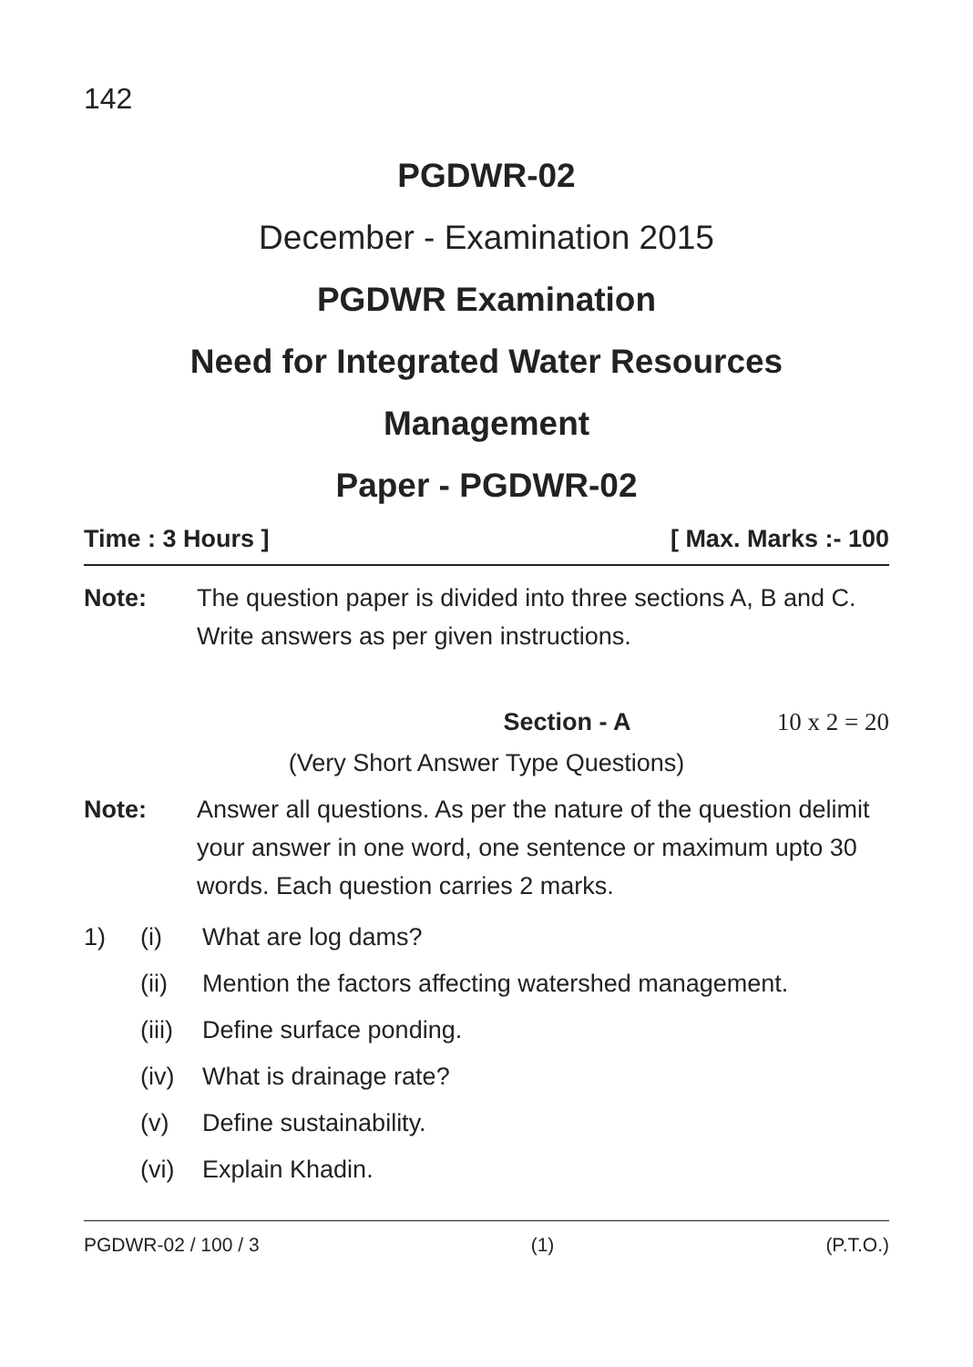142
PGDWR-02
December - Examination 2015
PGDWR Examination
Need for Integrated Water Resources
Management
Paper - PGDWR-02
Time : 3 Hours ] [ Max. Marks :- 100
Note: The question paper is divided into three sections A, B and C. Write answers as per given instructions.
Section - A 10 x 2 = 20
(Very Short Answer Type Questions)
Note: Answer all questions. As per the nature of the question delimit your answer in one word, one sentence or maximum upto 30 words. Each question carries 2 marks.
1) (i) What are log dams?
(ii) Mention the factors affecting watershed management.
(iii) Define surface ponding.
(iv) What is drainage rate?
(v) Define sustainability.
(vi) Explain Khadin.
PGDWR-02 / 100 / 3 (1) (P.T.O.)